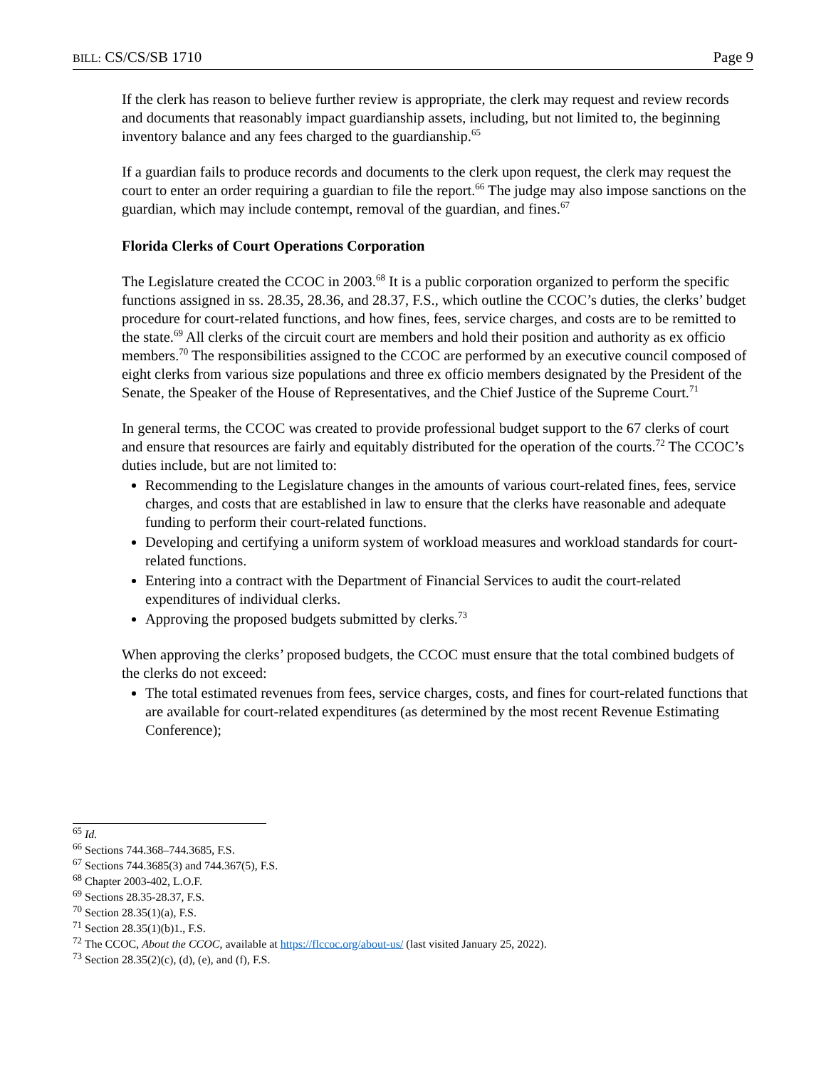BILL: CS/CS/SB 1710 Page 9
If the clerk has reason to believe further review is appropriate, the clerk may request and review records and documents that reasonably impact guardianship assets, including, but not limited to, the beginning inventory balance and any fees charged to the guardianship.<sup>65</sup>
If a guardian fails to produce records and documents to the clerk upon request, the clerk may request the court to enter an order requiring a guardian to file the report.<sup>66</sup> The judge may also impose sanctions on the guardian, which may include contempt, removal of the guardian, and fines.<sup>67</sup>
Florida Clerks of Court Operations Corporation
The Legislature created the CCOC in 2003.<sup>68</sup> It is a public corporation organized to perform the specific functions assigned in ss. 28.35, 28.36, and 28.37, F.S., which outline the CCOC’s duties, the clerks’ budget procedure for court-related functions, and how fines, fees, service charges, and costs are to be remitted to the state.<sup>69</sup> All clerks of the circuit court are members and hold their position and authority as ex officio members.<sup>70</sup> The responsibilities assigned to the CCOC are performed by an executive council composed of eight clerks from various size populations and three ex officio members designated by the President of the Senate, the Speaker of the House of Representatives, and the Chief Justice of the Supreme Court.<sup>71</sup>
In general terms, the CCOC was created to provide professional budget support to the 67 clerks of court and ensure that resources are fairly and equitably distributed for the operation of the courts.<sup>72</sup> The CCOC’s duties include, but are not limited to:
Recommending to the Legislature changes in the amounts of various court-related fines, fees, service charges, and costs that are established in law to ensure that the clerks have reasonable and adequate funding to perform their court-related functions.
Developing and certifying a uniform system of workload measures and workload standards for court-related functions.
Entering into a contract with the Department of Financial Services to audit the court-related expenditures of individual clerks.
Approving the proposed budgets submitted by clerks.<sup>73</sup>
When approving the clerks’ proposed budgets, the CCOC must ensure that the total combined budgets of the clerks do not exceed:
The total estimated revenues from fees, service charges, costs, and fines for court-related functions that are available for court-related expenditures (as determined by the most recent Revenue Estimating Conference);
<sup>65</sup> Id.
<sup>66</sup> Sections 744.368–744.3685, F.S.
<sup>67</sup> Sections 744.3685(3) and 744.367(5), F.S.
<sup>68</sup> Chapter 2003-402, L.O.F.
<sup>69</sup> Sections 28.35-28.37, F.S.
<sup>70</sup> Section 28.35(1)(a), F.S.
<sup>71</sup> Section 28.35(1)(b)1., F.S.
<sup>72</sup> The CCOC, About the CCOC, available at https://flccoc.org/about-us/ (last visited January 25, 2022).
<sup>73</sup> Section 28.35(2)(c), (d), (e), and (f), F.S.